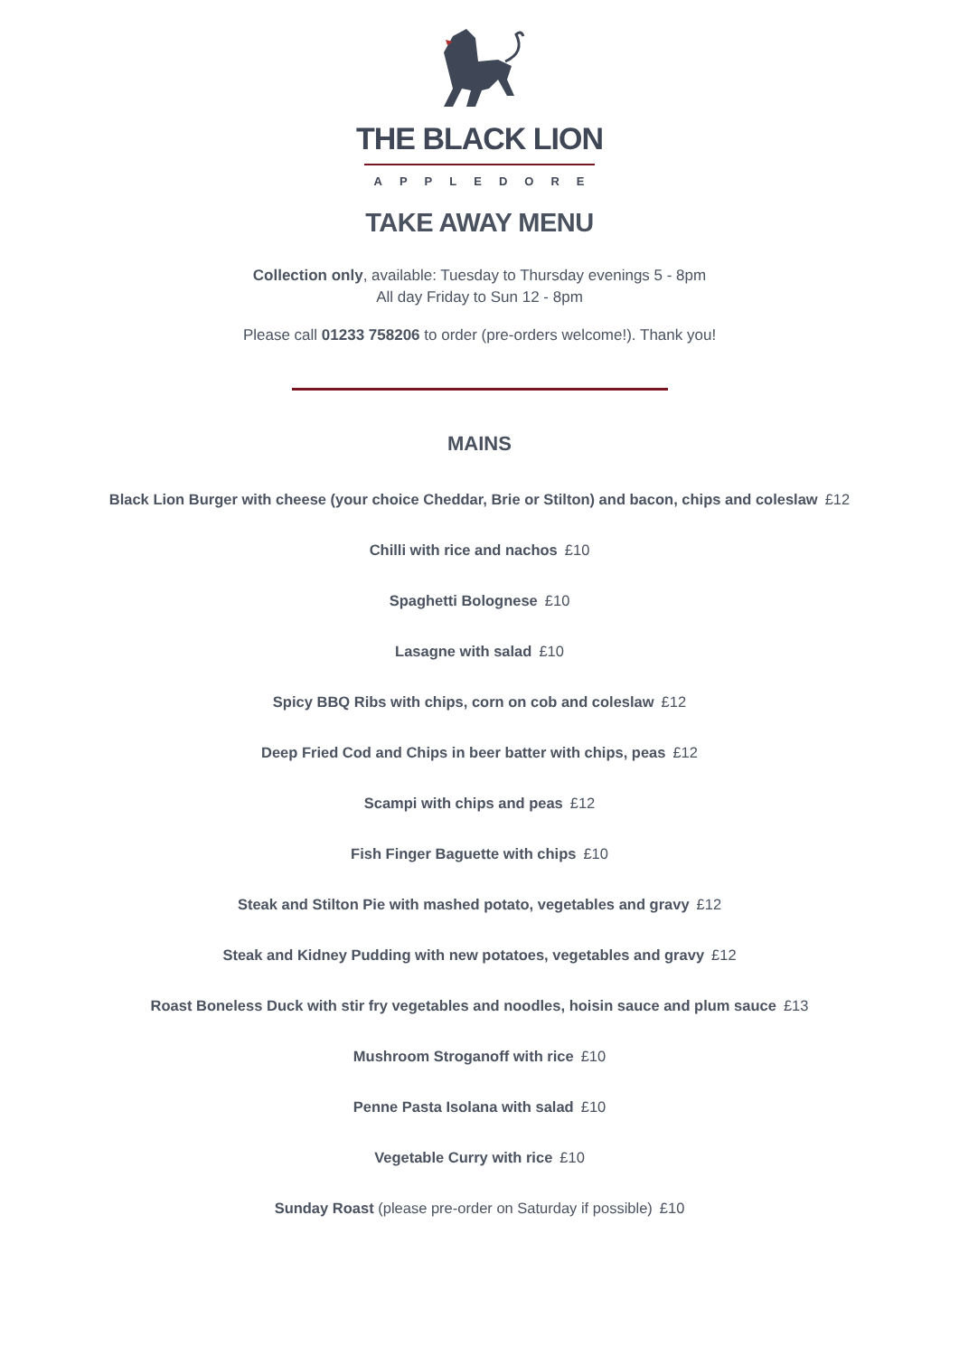THE BLACK LION
APPLEDORE
TAKE AWAY MENU
Collection only, available: Tuesday to Thursday evenings 5 - 8pm
All day Friday to Sun 12 - 8pm
Please call 01233 758206 to order (pre-orders welcome!). Thank you!
MAINS
Black Lion Burger with cheese (your choice Cheddar, Brie or Stilton) and bacon, chips and coleslaw £12
Chilli with rice and nachos £10
Spaghetti Bolognese £10
Lasagne with salad £10
Spicy BBQ Ribs with chips, corn on cob and coleslaw £12
Deep Fried Cod and Chips in beer batter with chips, peas £12
Scampi with chips and peas £12
Fish Finger Baguette with chips £10
Steak and Stilton Pie with mashed potato, vegetables and gravy £12
Steak and Kidney Pudding with new potatoes, vegetables and gravy £12
Roast Boneless Duck with stir fry vegetables and noodles, hoisin sauce and plum sauce £13
Mushroom Stroganoff with rice £10
Penne Pasta Isolana with salad £10
Vegetable Curry with rice £10
Sunday Roast (please pre-order on Saturday if possible) £10